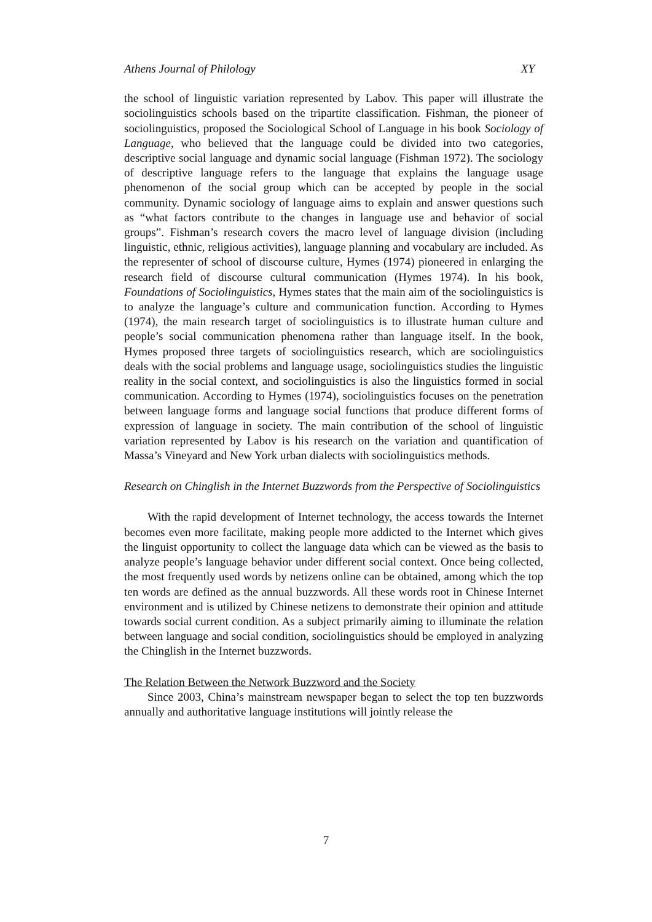Athens Journal of Philology XY
the school of linguistic variation represented by Labov. This paper will illustrate the sociolinguistics schools based on the tripartite classification. Fishman, the pioneer of sociolinguistics, proposed the Sociological School of Language in his book Sociology of Language, who believed that the language could be divided into two categories, descriptive social language and dynamic social language (Fishman 1972). The sociology of descriptive language refers to the language that explains the language usage phenomenon of the social group which can be accepted by people in the social community. Dynamic sociology of language aims to explain and answer questions such as “what factors contribute to the changes in language use and behavior of social groups”. Fishman’s research covers the macro level of language division (including linguistic, ethnic, religious activities), language planning and vocabulary are included. As the representer of school of discourse culture, Hymes (1974) pioneered in enlarging the research field of discourse cultural communication (Hymes 1974). In his book, Foundations of Sociolinguistics, Hymes states that the main aim of the sociolinguistics is to analyze the language’s culture and communication function. According to Hymes (1974), the main research target of sociolinguistics is to illustrate human culture and people’s social communication phenomena rather than language itself. In the book, Hymes proposed three targets of sociolinguistics research, which are sociolinguistics deals with the social problems and language usage, sociolinguistics studies the linguistic reality in the social context, and sociolinguistics is also the linguistics formed in social communication. According to Hymes (1974), sociolinguistics focuses on the penetration between language forms and language social functions that produce different forms of expression of language in society. The main contribution of the school of linguistic variation represented by Labov is his research on the variation and quantification of Massa’s Vineyard and New York urban dialects with sociolinguistics methods.
Research on Chinglish in the Internet Buzzwords from the Perspective of Sociolinguistics
With the rapid development of Internet technology, the access towards the Internet becomes even more facilitate, making people more addicted to the Internet which gives the linguist opportunity to collect the language data which can be viewed as the basis to analyze people’s language behavior under different social context. Once being collected, the most frequently used words by netizens online can be obtained, among which the top ten words are defined as the annual buzzwords. All these words root in Chinese Internet environment and is utilized by Chinese netizens to demonstrate their opinion and attitude towards social current condition. As a subject primarily aiming to illuminate the relation between language and social condition, sociolinguistics should be employed in analyzing the Chinglish in the Internet buzzwords.
The Relation Between the Network Buzzword and the Society
Since 2003, China’s mainstream newspaper began to select the top ten buzzwords annually and authoritative language institutions will jointly release the
7